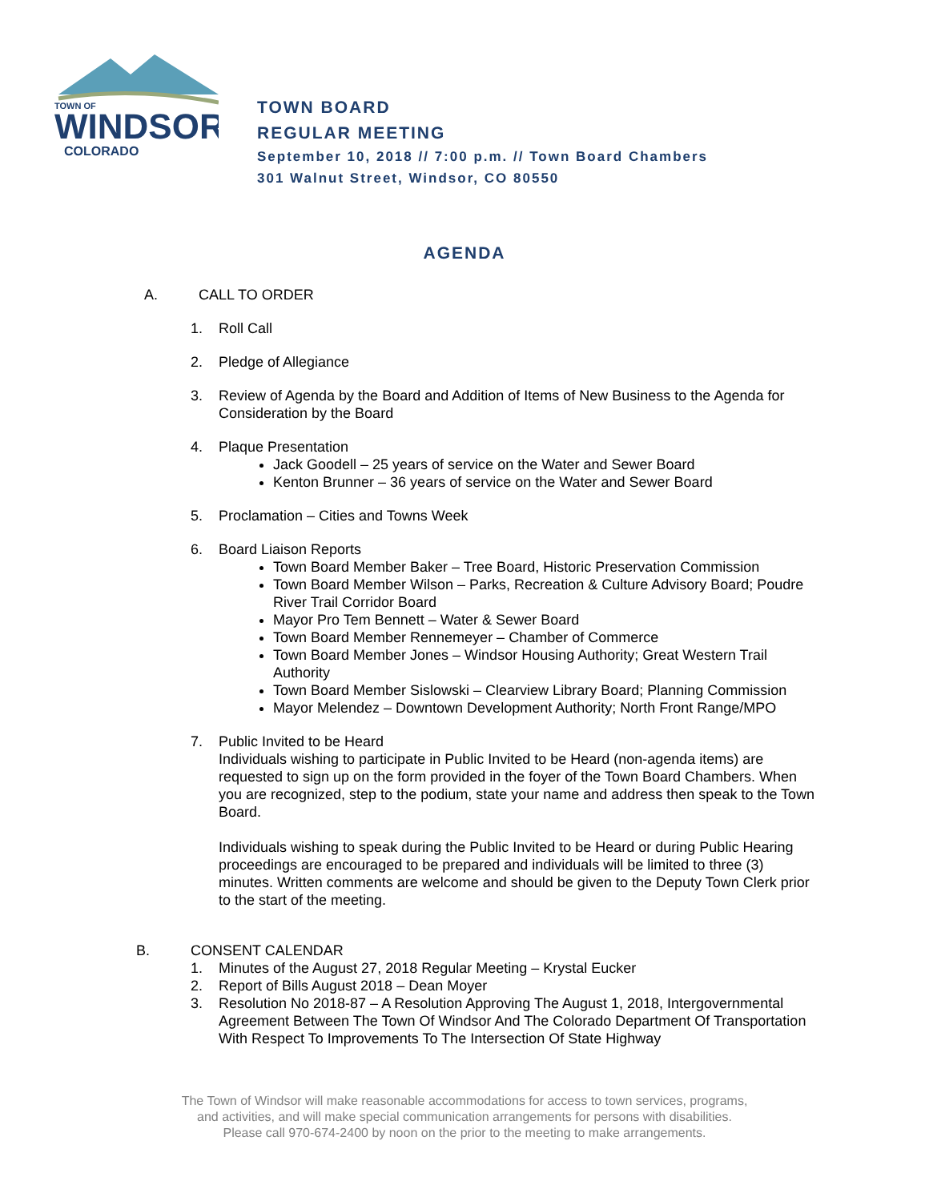TOWN OF
WINDSOR
COLORADO
TOWN BOARD
REGULAR MEETING
September 10, 2018 // 7:00 p.m. // Town Board Chambers
301 Walnut Street, Windsor, CO 80550
AGENDA
A. CALL TO ORDER
1. Roll Call
2. Pledge of Allegiance
3. Review of Agenda by the Board and Addition of Items of New Business to the Agenda for Consideration by the Board
4. Plaque Presentation
Jack Goodell – 25 years of service on the Water and Sewer Board
Kenton Brunner – 36 years of service on the Water and Sewer Board
5. Proclamation – Cities and Towns Week
6. Board Liaison Reports
Town Board Member Baker – Tree Board, Historic Preservation Commission
Town Board Member Wilson – Parks, Recreation & Culture Advisory Board; Poudre River Trail Corridor Board
Mayor Pro Tem Bennett – Water & Sewer Board
Town Board Member Rennemeyer – Chamber of Commerce
Town Board Member Jones – Windsor Housing Authority; Great Western Trail Authority
Town Board Member Sislowski – Clearview Library Board; Planning Commission
Mayor Melendez – Downtown Development Authority; North Front Range/MPO
7. Public Invited to be Heard
Individuals wishing to participate in Public Invited to be Heard (non-agenda items) are requested to sign up on the form provided in the foyer of the Town Board Chambers. When you are recognized, step to the podium, state your name and address then speak to the Town Board.
Individuals wishing to speak during the Public Invited to be Heard or during Public Hearing proceedings are encouraged to be prepared and individuals will be limited to three (3) minutes. Written comments are welcome and should be given to the Deputy Town Clerk prior to the start of the meeting.
B. CONSENT CALENDAR
1. Minutes of the August 27, 2018 Regular Meeting – Krystal Eucker
2. Report of Bills August 2018 – Dean Moyer
3. Resolution No 2018-87 – A Resolution Approving The August 1, 2018, Intergovernmental Agreement Between The Town Of Windsor And The Colorado Department Of Transportation With Respect To Improvements To The Intersection Of State Highway
The Town of Windsor will make reasonable accommodations for access to town services, programs,
and activities, and will make special communication arrangements for persons with disabilities.
Please call 970-674-2400 by noon on the prior to the meeting to make arrangements.